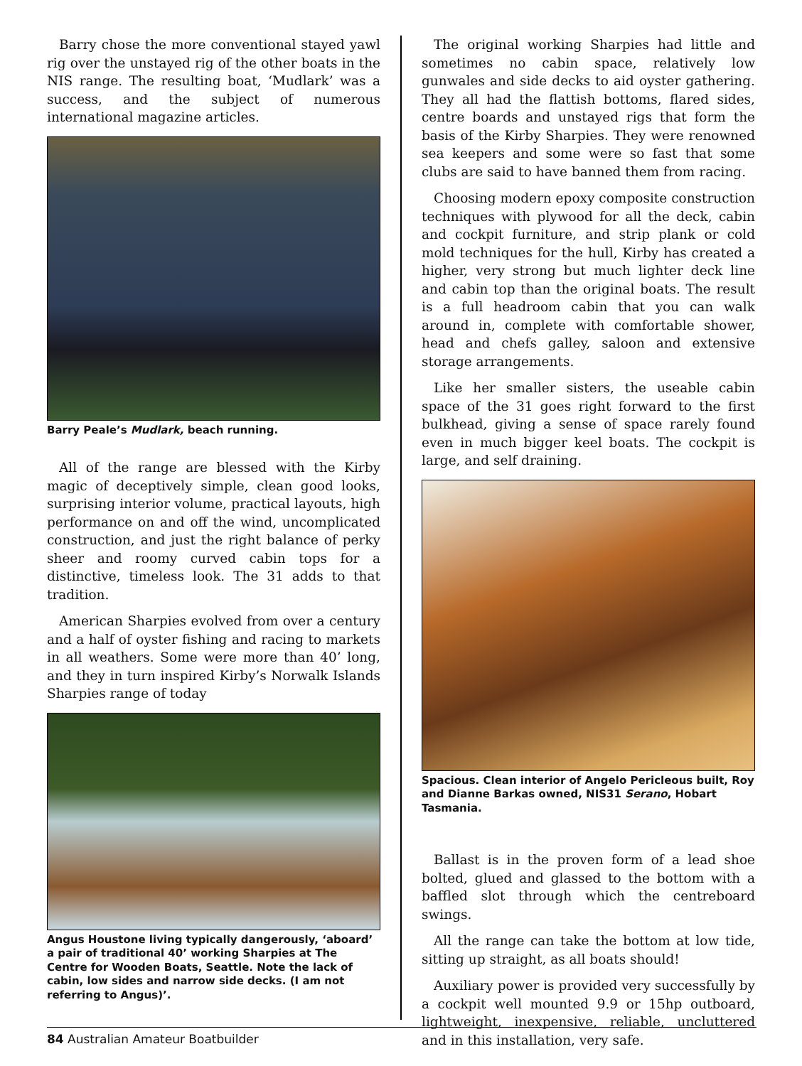Barry chose the more conventional stayed yawl rig over the unstayed rig of the other boats in the NIS range. The resulting boat, ‘Mudlark’ was a success, and the subject of numerous international magazine articles.
Barry Peale’s Mudlark, beach running.
All of the range are blessed with the Kirby magic of deceptively simple, clean good looks, surprising interior volume, practical layouts, high performance on and off the wind, uncomplicated construction, and just the right balance of perky sheer and roomy curved cabin tops for a distinctive, timeless look. The 31 adds to that tradition.
American Sharpies evolved from over a century and a half of oyster fishing and racing to markets in all weathers. Some were more than 40’ long, and they in turn inspired Kirby’s Norwalk Islands Sharpies range of today
Angus Houstone living typically dangerously, ‘aboard’ a pair of traditional 40’ working Sharpies at The Centre for Wooden Boats, Seattle. Note the lack of cabin, low sides and narrow side decks. (I am not referring to Angus)’.
The original working Sharpies had little and sometimes no cabin space, relatively low gunwales and side decks to aid oyster gathering. They all had the flattish bottoms, flared sides, centre boards and unstayed rigs that form the basis of the Kirby Sharpies. They were renowned sea keepers and some were so fast that some clubs are said to have banned them from racing.
Choosing modern epoxy composite construction techniques with plywood for all the deck, cabin and cockpit furniture, and strip plank or cold mold techniques for the hull, Kirby has created a higher, very strong but much lighter deck line and cabin top than the original boats. The result is a full headroom cabin that you can walk around in, complete with comfortable shower, head and chefs galley, saloon and extensive storage arrangements.
Like her smaller sisters, the useable cabin space of the 31 goes right forward to the first bulkhead, giving a sense of space rarely found even in much bigger keel boats. The cockpit is large, and self draining.
Spacious. Clean interior of Angelo Pericleous built, Roy and Dianne Barkas owned, NIS31 Serano, Hobart Tasmania.
Ballast is in the proven form of a lead shoe bolted, glued and glassed to the bottom with a baffled slot through which the centreboard swings.
All the range can take the bottom at low tide, sitting up straight, as all boats should!
Auxiliary power is provided very successfully by a cockpit well mounted 9.9 or 15hp outboard, lightweight, inexpensive, reliable, uncluttered and in this installation, very safe.
84 Australian Amateur Boatbuilder